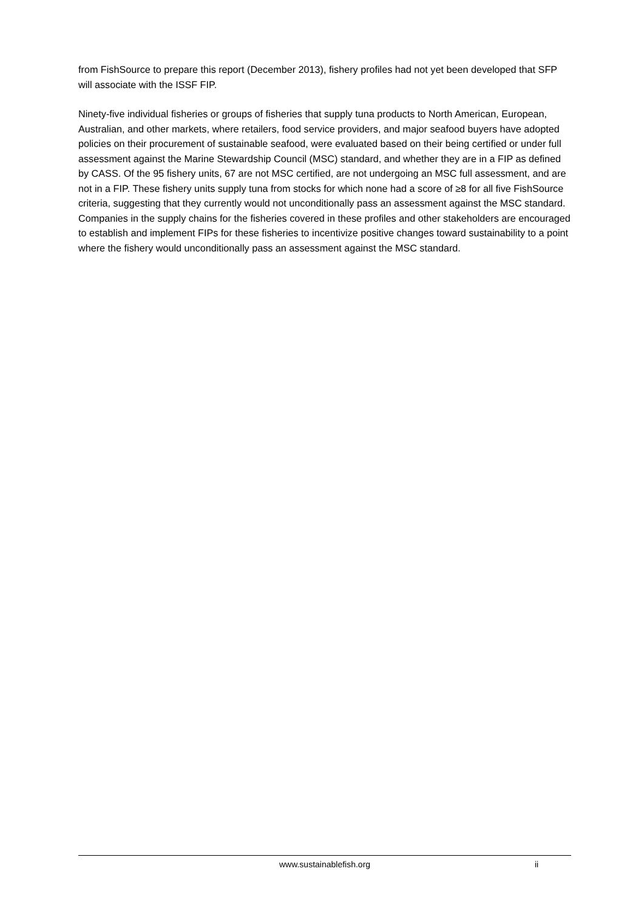from FishSource to prepare this report (December 2013), fishery profiles had not yet been developed that SFP will associate with the ISSF FIP.
Ninety-five individual fisheries or groups of fisheries that supply tuna products to North American, European, Australian, and other markets, where retailers, food service providers, and major seafood buyers have adopted policies on their procurement of sustainable seafood, were evaluated based on their being certified or under full assessment against the Marine Stewardship Council (MSC) standard, and whether they are in a FIP as defined by CASS. Of the 95 fishery units, 67 are not MSC certified, are not undergoing an MSC full assessment, and are not in a FIP. These fishery units supply tuna from stocks for which none had a score of ≥8 for all five FishSource criteria, suggesting that they currently would not unconditionally pass an assessment against the MSC standard. Companies in the supply chains for the fisheries covered in these profiles and other stakeholders are encouraged to establish and implement FIPs for these fisheries to incentivize positive changes toward sustainability to a point where the fishery would unconditionally pass an assessment against the MSC standard.
www.sustainablefish.org ii